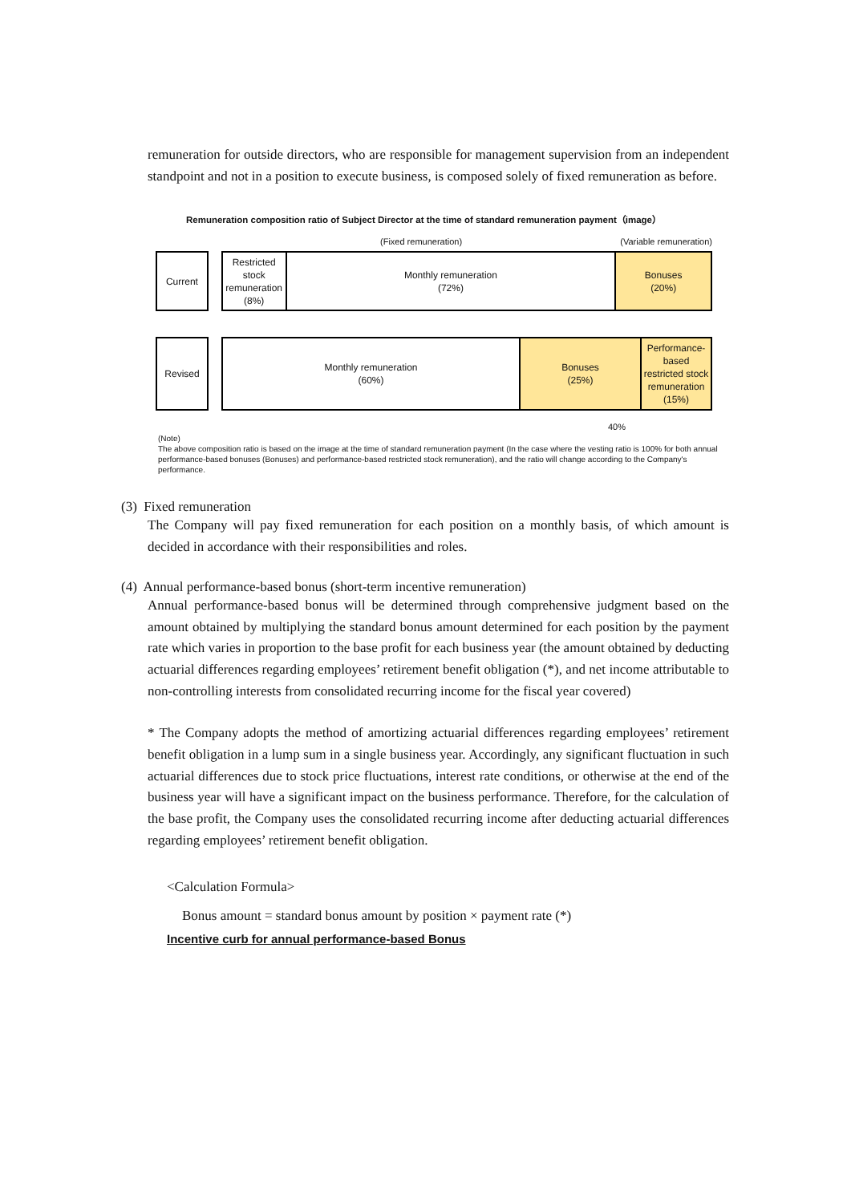remuneration for outside directors, who are responsible for management supervision from an independent standpoint and not in a position to execute business, is composed solely of fixed remuneration as before.
Remuneration composition ratio of Subject Director at the time of standard remuneration payment（image）
(Fixed remuneration) (Variable remuneration)
Current Restricted
stock
remuneration
(8%)
Monthly remuneration
(72%)
Bonuses
(20%)
Revised Monthly remuneration
(60%)
Bonuses
(25%)
Performance-
based
restricted stock
remuneration
(15%)
40%
(Note)
The above composition ratio is based on the image at the time of standard remuneration payment (In the case where the vesting ratio is 100% for both annual performance-based bonuses (Bonuses) and performance-based restricted stock remuneration), and the ratio will change according to the Company's performance.
(3) Fixed remuneration
The Company will pay fixed remuneration for each position on a monthly basis, of which amount is decided in accordance with their responsibilities and roles.
(4) Annual performance-based bonus (short-term incentive remuneration)
Annual performance-based bonus will be determined through comprehensive judgment based on the amount obtained by multiplying the standard bonus amount determined for each position by the payment rate which varies in proportion to the base profit for each business year (the amount obtained by deducting actuarial differences regarding employees’ retirement benefit obligation (*), and net income attributable to non-controlling interests from consolidated recurring income for the fiscal year covered)
* The Company adopts the method of amortizing actuarial differences regarding employees’ retirement benefit obligation in a lump sum in a single business year. Accordingly, any significant fluctuation in such actuarial differences due to stock price fluctuations, interest rate conditions, or otherwise at the end of the business year will have a significant impact on the business performance. Therefore, for the calculation of the base profit, the Company uses the consolidated recurring income after deducting actuarial differences regarding employees’ retirement benefit obligation.
<Calculation Formula>
Bonus amount = standard bonus amount by position × payment rate (*)
Incentive curb for annual performance-based Bonus